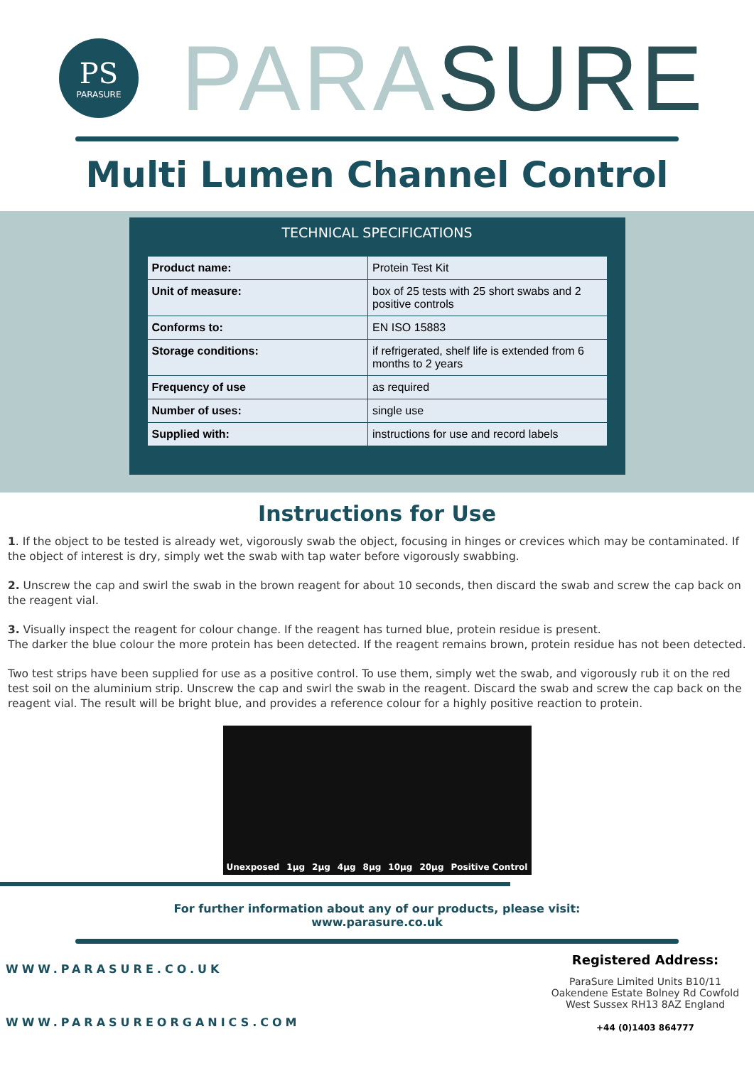PS
PARASURE
PARA SURE
Multi Lumen Channel Control
TECHNICAL SPECIFICATIONS
| Product name: | Protein Test Kit |
| Unit of measure: | box of 25 tests with 25 short swabs and 2 positive controls |
| Conforms to: | EN ISO 15883 |
| Storage conditions: | if refrigerated, shelf life is extended from 6 months to 2 years |
| Frequency of use | as required |
| Number of uses: | single use |
| Supplied with: | instructions for use and record labels |
Instructions for Use
1. If the object to be tested is already wet, vigorously swab the object, focusing in hinges or crevices which may be contaminated. If the object of interest is dry, simply wet the swab with tap water before vigorously swabbing.
2. Unscrew the cap and swirl the swab in the brown reagent for about 10 seconds, then discard the swab and screw the cap back on the reagent vial.
3. Visually inspect the reagent for colour change. If the reagent has turned blue, protein residue is present.
The darker the blue colour the more protein has been detected. If the reagent remains brown, protein residue has not been detected.
Two test strips have been supplied for use as a positive control. To use them, simply wet the swab, and vigorously rub it on the red test soil on the aluminium strip. Unscrew the cap and swirl the swab in the reagent. Discard the swab and screw the cap back on the reagent vial. The result will be bright blue, and provides a reference colour for a highly positive reaction to protein.
Unexposed 1µg 2µg 4µg 8µg 10µg 20µg Positive Control
For further information about any of our products, please visit:
www.parasure.co.uk
WWW.PARASURE.CO.UK
WWW.PARASUREORGANICS.COM
Registered Address:
ParaSure Limited Units B10/11 Oakendene Estate Bolney Rd Cowfold West Sussex RH13 8AZ England
+44 (0)1403 864777